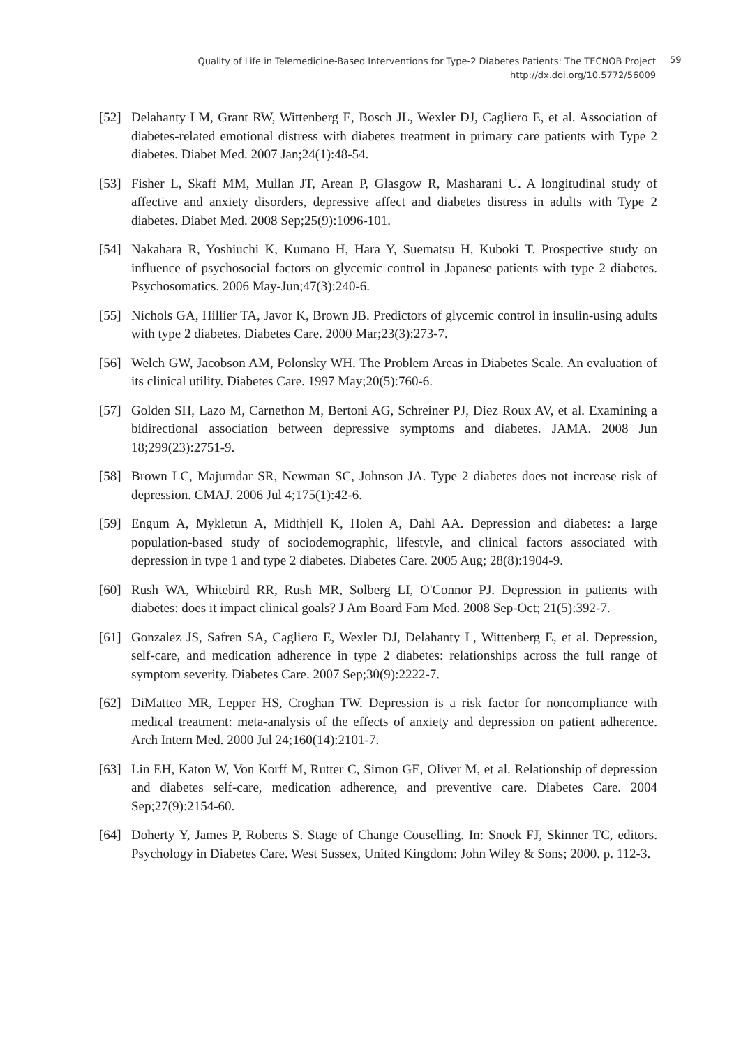Quality of Life in Telemedicine-Based Interventions for Type-2 Diabetes Patients: The TECNOB Project
http://dx.doi.org/10.5772/56009
59
[52] Delahanty LM, Grant RW, Wittenberg E, Bosch JL, Wexler DJ, Cagliero E, et al. Association of diabetes-related emotional distress with diabetes treatment in primary care patients with Type 2 diabetes. Diabet Med. 2007 Jan;24(1):48-54.
[53] Fisher L, Skaff MM, Mullan JT, Arean P, Glasgow R, Masharani U. A longitudinal study of affective and anxiety disorders, depressive affect and diabetes distress in adults with Type 2 diabetes. Diabet Med. 2008 Sep;25(9):1096-101.
[54] Nakahara R, Yoshiuchi K, Kumano H, Hara Y, Suematsu H, Kuboki T. Prospective study on influence of psychosocial factors on glycemic control in Japanese patients with type 2 diabetes. Psychosomatics. 2006 May-Jun;47(3):240-6.
[55] Nichols GA, Hillier TA, Javor K, Brown JB. Predictors of glycemic control in insulin-using adults with type 2 diabetes. Diabetes Care. 2000 Mar;23(3):273-7.
[56] Welch GW, Jacobson AM, Polonsky WH. The Problem Areas in Diabetes Scale. An evaluation of its clinical utility. Diabetes Care. 1997 May;20(5):760-6.
[57] Golden SH, Lazo M, Carnethon M, Bertoni AG, Schreiner PJ, Diez Roux AV, et al. Examining a bidirectional association between depressive symptoms and diabetes. JAMA. 2008 Jun 18;299(23):2751-9.
[58] Brown LC, Majumdar SR, Newman SC, Johnson JA. Type 2 diabetes does not increase risk of depression. CMAJ. 2006 Jul 4;175(1):42-6.
[59] Engum A, Mykletun A, Midthjell K, Holen A, Dahl AA. Depression and diabetes: a large population-based study of sociodemographic, lifestyle, and clinical factors associated with depression in type 1 and type 2 diabetes. Diabetes Care. 2005 Aug; 28(8):1904-9.
[60] Rush WA, Whitebird RR, Rush MR, Solberg LI, O'Connor PJ. Depression in patients with diabetes: does it impact clinical goals? J Am Board Fam Med. 2008 Sep-Oct; 21(5):392-7.
[61] Gonzalez JS, Safren SA, Cagliero E, Wexler DJ, Delahanty L, Wittenberg E, et al. Depression, self-care, and medication adherence in type 2 diabetes: relationships across the full range of symptom severity. Diabetes Care. 2007 Sep;30(9):2222-7.
[62] DiMatteo MR, Lepper HS, Croghan TW. Depression is a risk factor for noncompliance with medical treatment: meta-analysis of the effects of anxiety and depression on patient adherence. Arch Intern Med. 2000 Jul 24;160(14):2101-7.
[63] Lin EH, Katon W, Von Korff M, Rutter C, Simon GE, Oliver M, et al. Relationship of depression and diabetes self-care, medication adherence, and preventive care. Diabetes Care. 2004 Sep;27(9):2154-60.
[64] Doherty Y, James P, Roberts S. Stage of Change Couselling. In: Snoek FJ, Skinner TC, editors. Psychology in Diabetes Care. West Sussex, United Kingdom: John Wiley & Sons; 2000. p. 112-3.